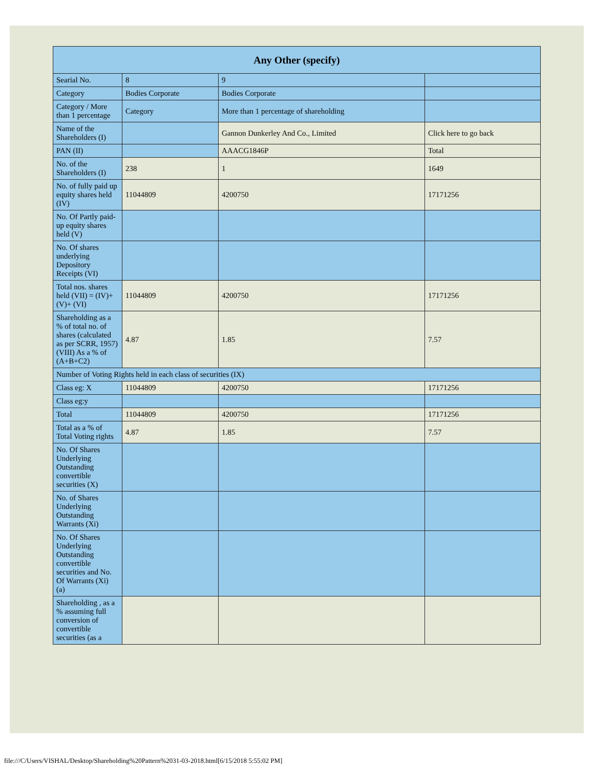| Any Other (specify) | | | |
| --- | --- | --- | --- |
| Searial No. | 8 | 9 | |
| Category | Bodies Corporate | Bodies Corporate | |
| Category / More than 1 percentage | Category | More than 1 percentage of shareholding | |
| Name of the Shareholders (I) | | Gannon Dunkerley And Co., Limited | Click here to go back |
| PAN (II) | | AAACG1846P | Total |
| No. of the Shareholders (I) | 238 | 1 | 1649 |
| No. of fully paid up equity shares held (IV) | 11044809 | 4200750 | 17171256 |
| No. Of Partly paid-up equity shares held (V) | | | |
| No. Of shares underlying Depository Receipts (VI) | | | |
| Total nos. shares held (VII) = (IV)+(V)+ (VI) | 11044809 | 4200750 | 17171256 |
| Shareholding as a % of total no. of shares (calculated as per SCRR, 1957) (VIII) As a % of (A+B+C2) | 4.87 | 1.85 | 7.57 |
| Number of Voting Rights held in each class of securities (IX) | | | |
| Class eg: X | 11044809 | 4200750 | 17171256 |
| Class eg:y | | | |
| Total | 11044809 | 4200750 | 17171256 |
| Total as a % of Total Voting rights | 4.87 | 1.85 | 7.57 |
| No. Of Shares Underlying Outstanding convertible securities (X) | | | |
| No. of Shares Underlying Outstanding Warrants (Xi) | | | |
| No. Of Shares Underlying Outstanding convertible securities and No. Of Warrants (Xi) (a) | | | |
| Shareholding , as a % assuming full conversion of convertible securities (as a | | | |
file:///C/Users/VISHAL/Desktop/Shareholding%20Pattern%2031-03-2018.html[6/15/2018 5:55:02 PM]